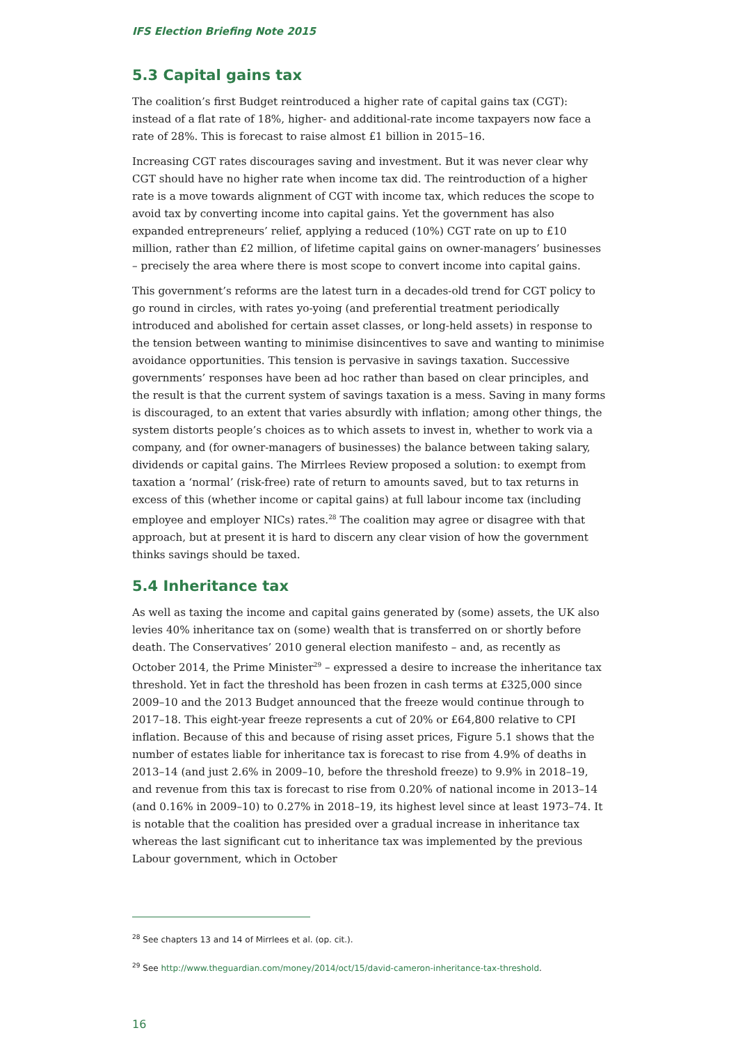IFS Election Briefing Note 2015
5.3 Capital gains tax
The coalition’s first Budget reintroduced a higher rate of capital gains tax (CGT): instead of a flat rate of 18%, higher- and additional-rate income taxpayers now face a rate of 28%. This is forecast to raise almost £1 billion in 2015–16.
Increasing CGT rates discourages saving and investment. But it was never clear why CGT should have no higher rate when income tax did. The reintroduction of a higher rate is a move towards alignment of CGT with income tax, which reduces the scope to avoid tax by converting income into capital gains. Yet the government has also expanded entrepreneurs’ relief, applying a reduced (10%) CGT rate on up to £10 million, rather than £2 million, of lifetime capital gains on owner-managers’ businesses – precisely the area where there is most scope to convert income into capital gains.
This government’s reforms are the latest turn in a decades-old trend for CGT policy to go round in circles, with rates yo-yoing (and preferential treatment periodically introduced and abolished for certain asset classes, or long-held assets) in response to the tension between wanting to minimise disincentives to save and wanting to minimise avoidance opportunities. This tension is pervasive in savings taxation. Successive governments’ responses have been ad hoc rather than based on clear principles, and the result is that the current system of savings taxation is a mess. Saving in many forms is discouraged, to an extent that varies absurdly with inflation; among other things, the system distorts people’s choices as to which assets to invest in, whether to work via a company, and (for owner-managers of businesses) the balance between taking salary, dividends or capital gains. The Mirrlees Review proposed a solution: to exempt from taxation a ‘normal’ (risk-free) rate of return to amounts saved, but to tax returns in excess of this (whether income or capital gains) at full labour income tax (including employee and employer NICs) rates.<sup>28</sup> The coalition may agree or disagree with that approach, but at present it is hard to discern any clear vision of how the government thinks savings should be taxed.
5.4 Inheritance tax
As well as taxing the income and capital gains generated by (some) assets, the UK also levies 40% inheritance tax on (some) wealth that is transferred on or shortly before death. The Conservatives’ 2010 general election manifesto – and, as recently as October 2014, the Prime Minister<sup>29</sup> – expressed a desire to increase the inheritance tax threshold. Yet in fact the threshold has been frozen in cash terms at £325,000 since 2009–10 and the 2013 Budget announced that the freeze would continue through to 2017–18. This eight-year freeze represents a cut of 20% or £64,800 relative to CPI inflation. Because of this and because of rising asset prices, Figure 5.1 shows that the number of estates liable for inheritance tax is forecast to rise from 4.9% of deaths in 2013–14 (and just 2.6% in 2009–10, before the threshold freeze) to 9.9% in 2018–19, and revenue from this tax is forecast to rise from 0.20% of national income in 2013–14 (and 0.16% in 2009–10) to 0.27% in 2018–19, its highest level since at least 1973–74. It is notable that the coalition has presided over a gradual increase in inheritance tax whereas the last significant cut to inheritance tax was implemented by the previous Labour government, which in October
<sup>28</sup> See chapters 13 and 14 of Mirrlees et al. (op. cit.).
<sup>29</sup> See http://www.theguardian.com/money/2014/oct/15/david-cameron-inheritance-tax-threshold.
16